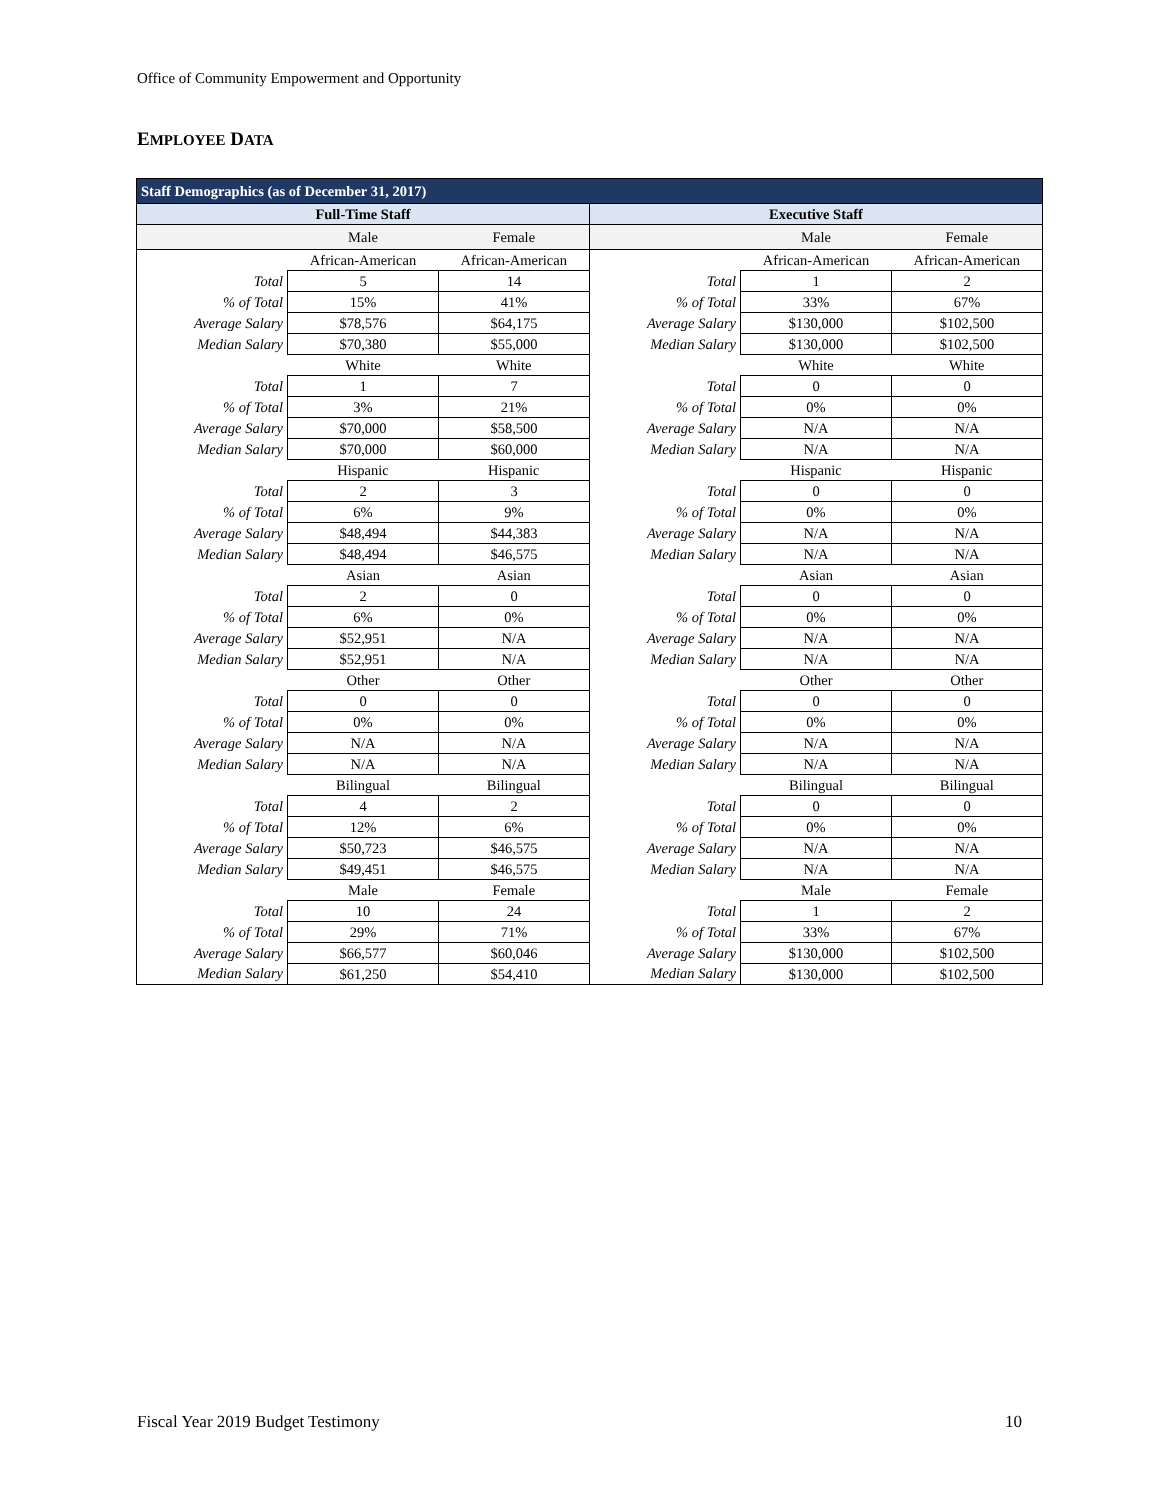Office of Community Empowerment and Opportunity
EMPLOYEE DATA
| Staff Demographics (as of December 31, 2017) | | | | | |
| --- | --- | --- | --- | --- | --- |
| Full-Time Staff | | | Executive Staff | | |
| | Male | Female | | Male | Female |
| | African-American | African-American | | African-American | African-American |
| Total | 5 | 14 | Total | 1 | 2 |
| % of Total | 15% | 41% | % of Total | 33% | 67% |
| Average Salary | $78,576 | $64,175 | Average Salary | $130,000 | $102,500 |
| Median Salary | $70,380 | $55,000 | Median Salary | $130,000 | $102,500 |
| | White | White | | White | White |
| Total | 1 | 7 | Total | 0 | 0 |
| % of Total | 3% | 21% | % of Total | 0% | 0% |
| Average Salary | $70,000 | $58,500 | Average Salary | N/A | N/A |
| Median Salary | $70,000 | $60,000 | Median Salary | N/A | N/A |
| | Hispanic | Hispanic | | Hispanic | Hispanic |
| Total | 2 | 3 | Total | 0 | 0 |
| % of Total | 6% | 9% | % of Total | 0% | 0% |
| Average Salary | $48,494 | $44,383 | Average Salary | N/A | N/A |
| Median Salary | $48,494 | $46,575 | Median Salary | N/A | N/A |
| | Asian | Asian | | Asian | Asian |
| Total | 2 | 0 | Total | 0 | 0 |
| % of Total | 6% | 0% | % of Total | 0% | 0% |
| Average Salary | $52,951 | N/A | Average Salary | N/A | N/A |
| Median Salary | $52,951 | N/A | Median Salary | N/A | N/A |
| | Other | Other | | Other | Other |
| Total | 0 | 0 | Total | 0 | 0 |
| % of Total | 0% | 0% | % of Total | 0% | 0% |
| Average Salary | N/A | N/A | Average Salary | N/A | N/A |
| Median Salary | N/A | N/A | Median Salary | N/A | N/A |
| | Bilingual | Bilingual | | Bilingual | Bilingual |
| Total | 4 | 2 | Total | 0 | 0 |
| % of Total | 12% | 6% | % of Total | 0% | 0% |
| Average Salary | $50,723 | $46,575 | Average Salary | N/A | N/A |
| Median Salary | $49,451 | $46,575 | Median Salary | N/A | N/A |
| | Male | Female | | Male | Female |
| Total | 10 | 24 | Total | 1 | 2 |
| % of Total | 29% | 71% | % of Total | 33% | 67% |
| Average Salary | $66,577 | $60,046 | Average Salary | $130,000 | $102,500 |
| Median Salary | $61,250 | $54,410 | Median Salary | $130,000 | $102,500 |
Fiscal Year 2019 Budget Testimony
10